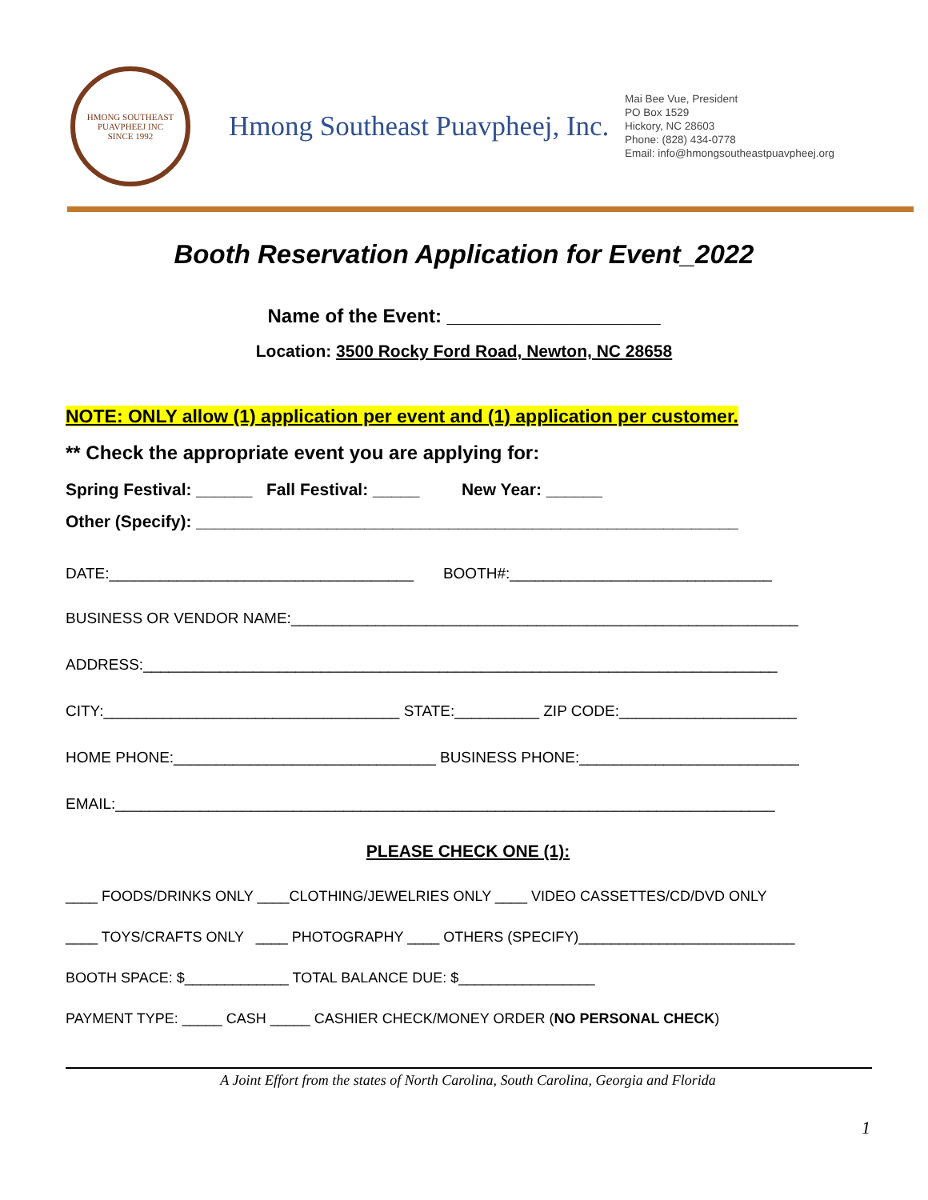HMONG SOUTHEAST PUAVPHEEJ INC
SINCE 1992
Hmong Southeast Puavpheej, Inc.
Mai Bee Vue, President
PO Box 1529
Hickory, NC 28603
Phone: (828) 434-0778
Email: info@hmongsoutheastpuavpheej.org
Booth Reservation Application for Event_2022
Name of the Event: ____________________
Location: 3500 Rocky Ford Road, Newton, NC 28658
NOTE: ONLY allow (1) application per event and (1) application per customer.
** Check the appropriate event you are applying for:
Spring Festival: ______ Fall Festival: _____ New Year: ______
Other (Specify): __________________________________________________________
DATE:____________________________________ BOOTH#:_______________________________
BUSINESS OR VENDOR NAME:____________________________________________________________
ADDRESS:___________________________________________________________________________
CITY:___________________________________ STATE:__________ ZIP CODE:_____________________
HOME PHONE:_______________________________ BUSINESS PHONE:__________________________
EMAIL:______________________________________________________________________________
PLEASE CHECK ONE (1):
____ FOODS/DRINKS ONLY ____CLOTHING/JEWELRIES ONLY ____ VIDEO CASSETTES/CD/DVD ONLY
____ TOYS/CRAFTS ONLY ____ PHOTOGRAPHY ____ OTHERS (SPECIFY)___________________________
BOOTH SPACE: $_____________ TOTAL BALANCE DUE: $_________________
PAYMENT TYPE: _____ CASH _____ CASHIER CHECK/MONEY ORDER (NO PERSONAL CHECK)
A Joint Effort from the states of North Carolina, South Carolina, Georgia and Florida
1